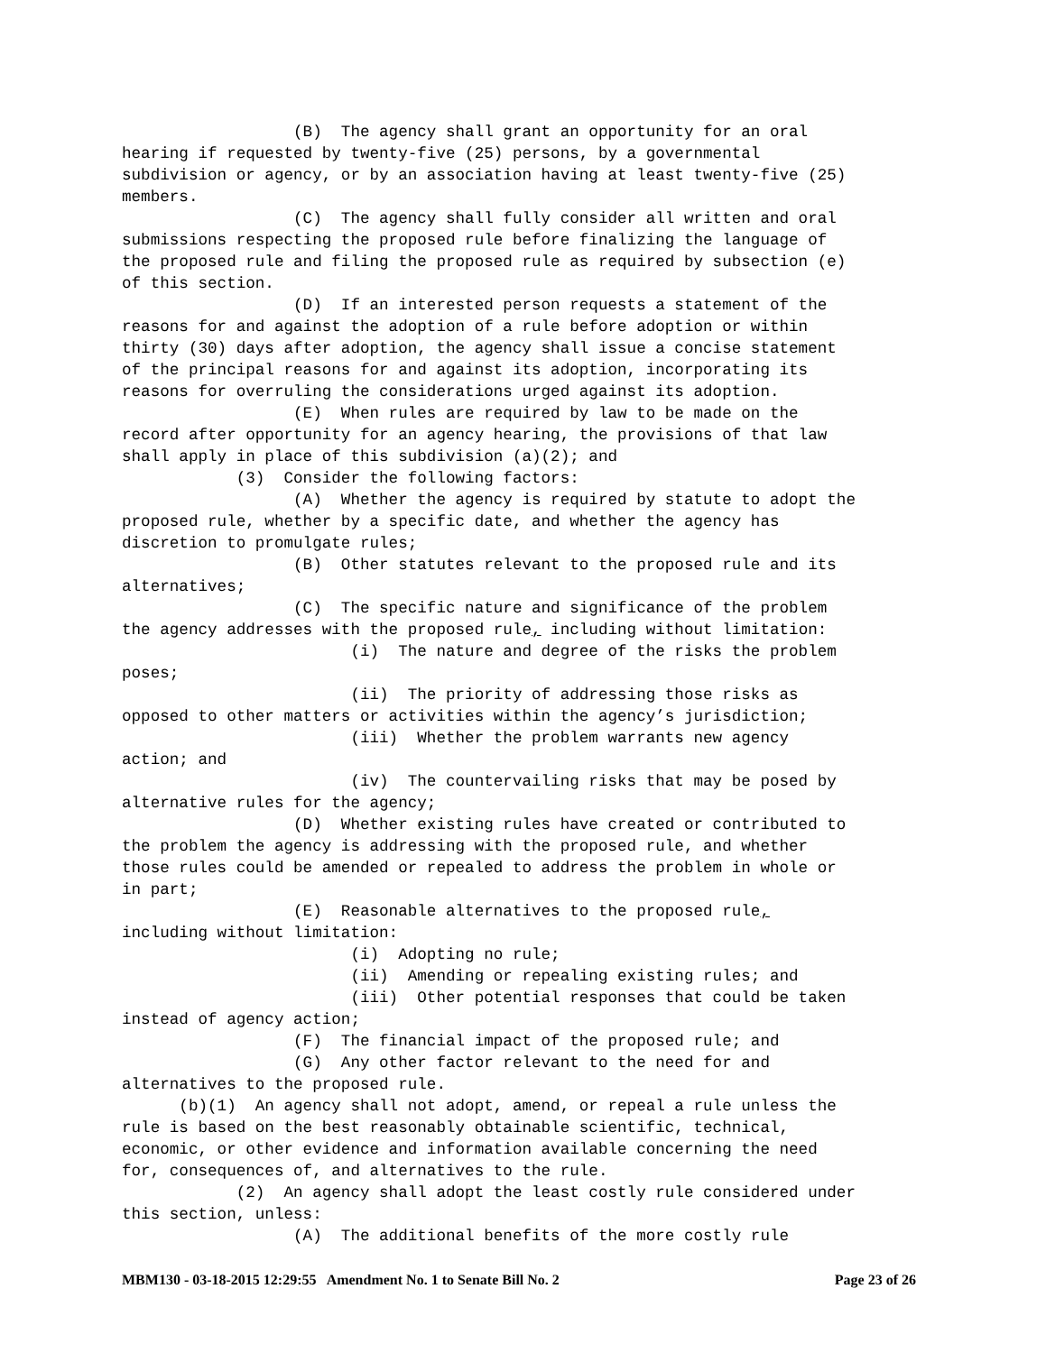(B)  The agency shall grant an opportunity for an oral
hearing if requested by twenty-five (25) persons, by a governmental
subdivision or agency, or by an association having at least twenty-five (25)
members.
                  (C)  The agency shall fully consider all written and oral
submissions respecting the proposed rule before finalizing the language of
the proposed rule and filing the proposed rule as required by subsection (e)
of this section.
                  (D)  If an interested person requests a statement of the
reasons for and against the adoption of a rule before adoption or within
thirty (30) days after adoption, the agency shall issue a concise statement
of the principal reasons for and against its adoption, incorporating its
reasons for overruling the considerations urged against its adoption.
                  (E)  When rules are required by law to be made on the
record after opportunity for an agency hearing, the provisions of that law
shall apply in place of this subdivision (a)(2); and
            (3)  Consider the following factors:
                  (A)  Whether the agency is required by statute to adopt the
proposed rule, whether by a specific date, and whether the agency has
discretion to promulgate rules;
                  (B)  Other statutes relevant to the proposed rule and its
alternatives;
                  (C)  The specific nature and significance of the problem
the agency addresses with the proposed rule, including without limitation:
                        (i)  The nature and degree of the risks the problem
poses;
                        (ii)  The priority of addressing those risks as
opposed to other matters or activities within the agency’s jurisdiction;
                        (iii)  Whether the problem warrants new agency
action; and
                        (iv)  The countervailing risks that may be posed by
alternative rules for the agency;
                  (D)  Whether existing rules have created or contributed to
the problem the agency is addressing with the proposed rule, and whether
those rules could be amended or repealed to address the problem in whole or
in part;
                  (E)  Reasonable alternatives to the proposed rule,
including without limitation:
                        (i)  Adopting no rule;
                        (ii)  Amending or repealing existing rules; and
                        (iii)  Other potential responses that could be taken
instead of agency action;
                  (F)  The financial impact of the proposed rule; and
                  (G)  Any other factor relevant to the need for and
alternatives to the proposed rule.
      (b)(1)  An agency shall not adopt, amend, or repeal a rule unless the
rule is based on the best reasonably obtainable scientific, technical,
economic, or other evidence and information available concerning the need
for, consequences of, and alternatives to the rule.
            (2)  An agency shall adopt the least costly rule considered under
this section, unless:
                  (A)  The additional benefits of the more costly rule
MBM130 - 03-18-2015 12:29:55 Amendment No. 1 to Senate Bill No. 2 Page 23 of 26